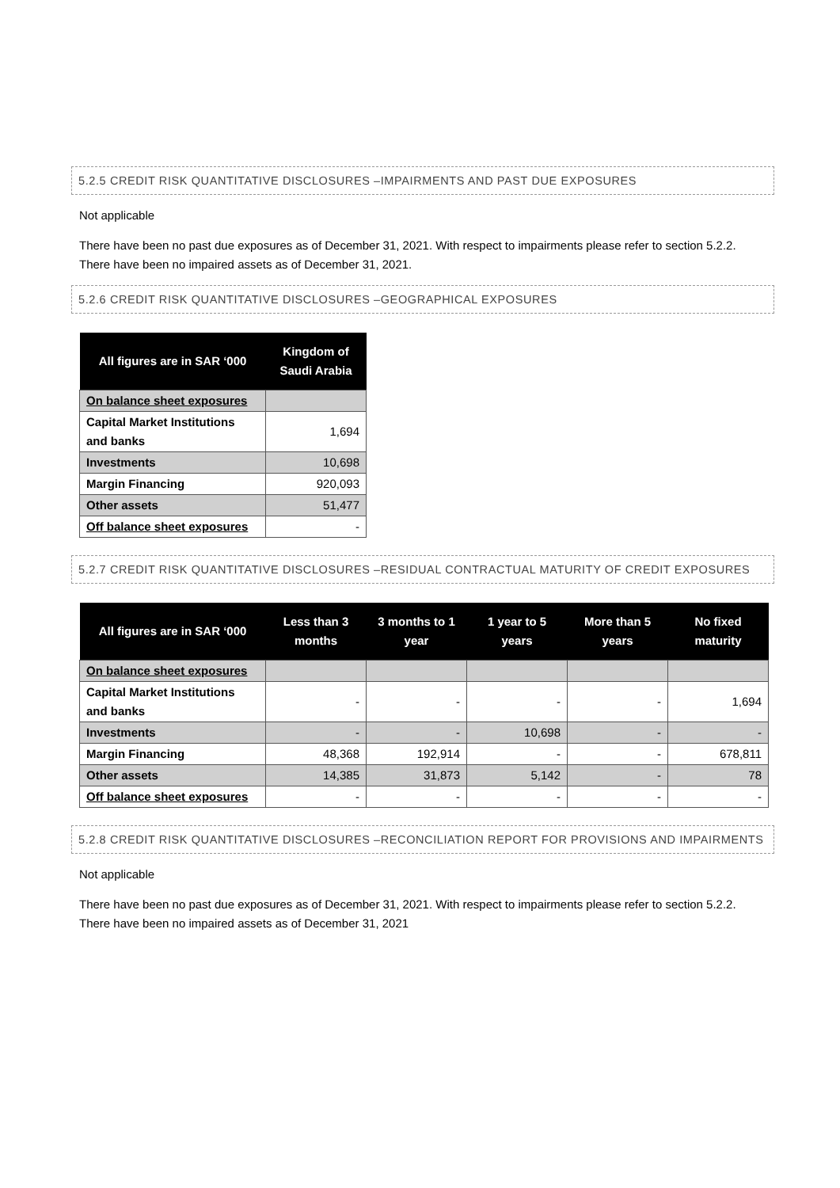5.2.5 CREDIT RISK QUANTITATIVE DISCLOSURES –IMPAIRMENTS AND PAST DUE EXPOSURES
Not applicable
There have been no past due exposures as of December 31, 2021. With respect to impairments please refer to section 5.2.2. There have been no impaired assets as of December 31, 2021.
5.2.6 CREDIT RISK QUANTITATIVE DISCLOSURES –GEOGRAPHICAL EXPOSURES
| All figures are in SAR ‘000 | Kingdom of Saudi Arabia |
| --- | --- |
| On balance sheet exposures | |
| Capital Market Institutions and banks | 1,694 |
| Investments | 10,698 |
| Margin Financing | 920,093 |
| Other assets | 51,477 |
| Off balance sheet exposures | - |
5.2.7 CREDIT RISK QUANTITATIVE DISCLOSURES –RESIDUAL CONTRACTUAL MATURITY OF CREDIT EXPOSURES
| All figures are in SAR ‘000 | Less than 3 months | 3 months to 1 year | 1 year to 5 years | More than 5 years | No fixed maturity |
| --- | --- | --- | --- | --- | --- |
| On balance sheet exposures | | | | | |
| Capital Market Institutions and banks | - | - | - | - | 1,694 |
| Investments | - | - | 10,698 | - | - |
| Margin Financing | 48,368 | 192,914 | - | - | 678,811 |
| Other assets | 14,385 | 31,873 | 5,142 | - | 78 |
| Off balance sheet exposures | - | - | - | - | - |
5.2.8 CREDIT RISK QUANTITATIVE DISCLOSURES –RECONCILIATION REPORT FOR PROVISIONS AND IMPAIRMENTS
Not applicable
There have been no past due exposures as of December 31, 2021. With respect to impairments please refer to section 5.2.2. There have been no impaired assets as of December 31, 2021